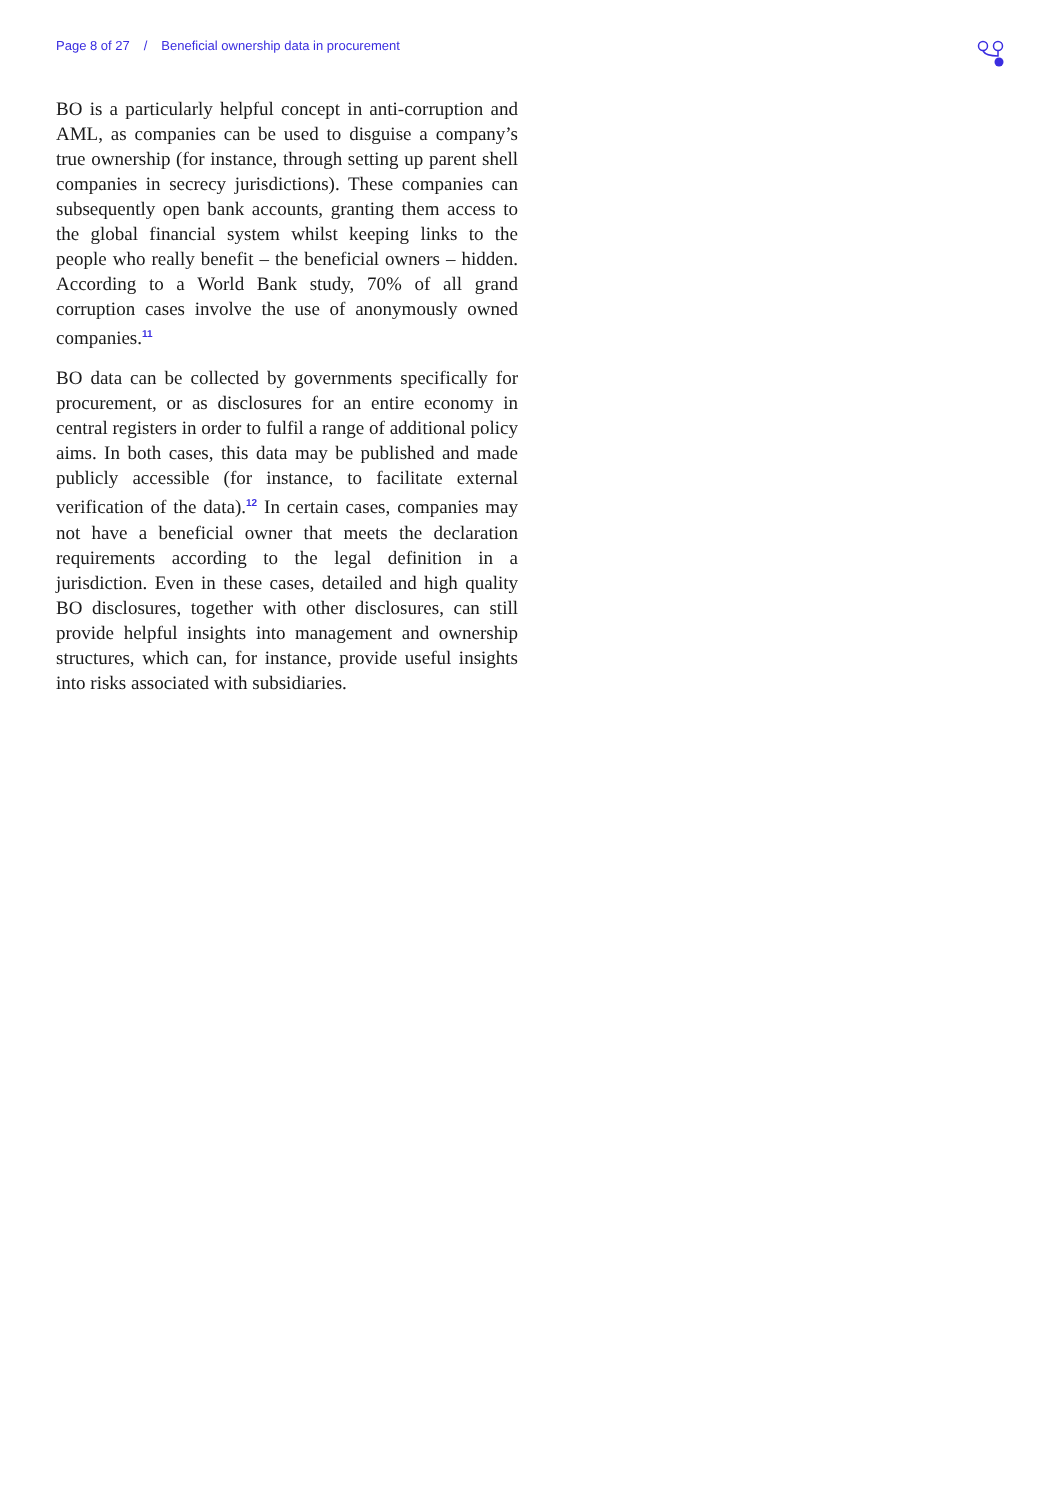Page 8 of 27 / Beneficial ownership data in procurement
BO is a particularly helpful concept in anti-corruption and AML, as companies can be used to disguise a company’s true ownership (for instance, through setting up parent shell companies in secrecy jurisdictions). These companies can subsequently open bank accounts, granting them access to the global financial system whilst keeping links to the people who really benefit – the beneficial owners – hidden. According to a World Bank study, 70% of all grand corruption cases involve the use of anonymously owned companies.<sup>11</sup>
BO data can be collected by governments specifically for procurement, or as disclosures for an entire economy in central registers in order to fulfil a range of additional policy aims. In both cases, this data may be published and made publicly accessible (for instance, to facilitate external verification of the data).<sup>12</sup> In certain cases, companies may not have a beneficial owner that meets the declaration requirements according to the legal definition in a jurisdiction. Even in these cases, detailed and high quality BO disclosures, together with other disclosures, can still provide helpful insights into management and ownership structures, which can, for instance, provide useful insights into risks associated with subsidiaries.